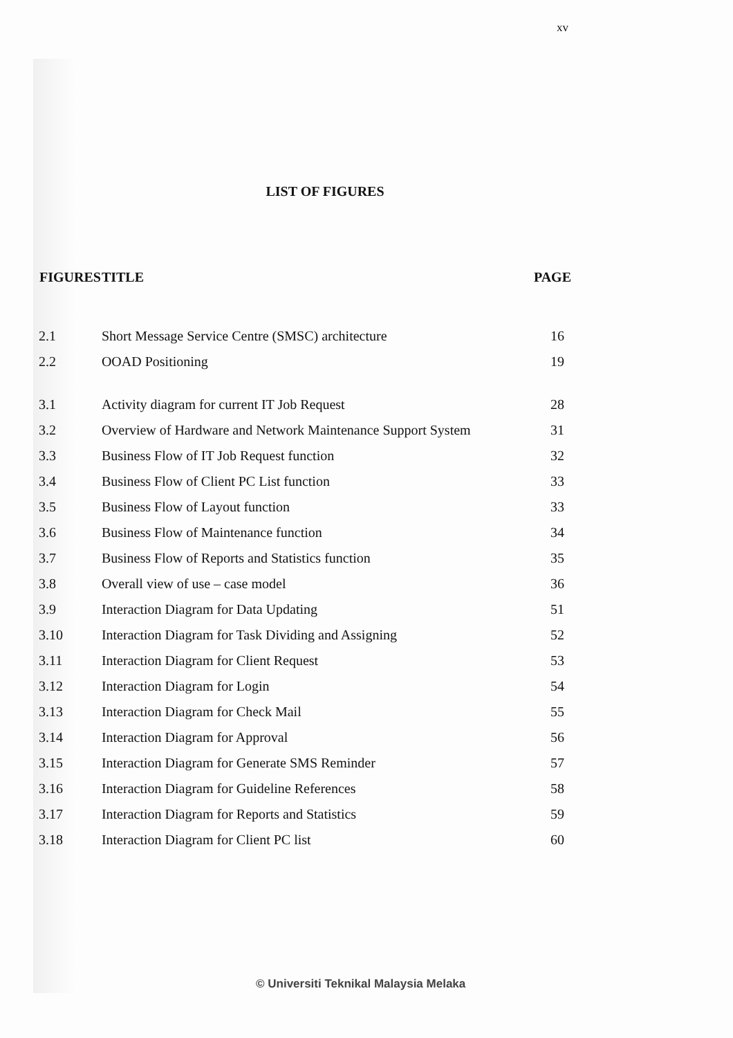xv
LIST OF FIGURES
| FIGURES | TITLE | PAGE |
| --- | --- | --- |
| 2.1 | Short Message Service Centre (SMSC) architecture | 16 |
| 2.2 | OOAD Positioning | 19 |
| 3.1 | Activity diagram for current IT Job Request | 28 |
| 3.2 | Overview of Hardware and Network Maintenance Support System | 31 |
| 3.3 | Business Flow of IT Job Request function | 32 |
| 3.4 | Business Flow of Client PC List function | 33 |
| 3.5 | Business Flow of Layout function | 33 |
| 3.6 | Business Flow of Maintenance function | 34 |
| 3.7 | Business Flow of Reports and Statistics function | 35 |
| 3.8 | Overall view of use – case model | 36 |
| 3.9 | Interaction Diagram for Data Updating | 51 |
| 3.10 | Interaction Diagram for Task Dividing and Assigning | 52 |
| 3.11 | Interaction Diagram for Client Request | 53 |
| 3.12 | Interaction Diagram for Login | 54 |
| 3.13 | Interaction Diagram for Check Mail | 55 |
| 3.14 | Interaction Diagram for Approval | 56 |
| 3.15 | Interaction Diagram for Generate SMS Reminder | 57 |
| 3.16 | Interaction Diagram for Guideline References | 58 |
| 3.17 | Interaction Diagram for Reports and Statistics | 59 |
| 3.18 | Interaction Diagram for Client PC list | 60 |
© Universiti Teknikal Malaysia Melaka